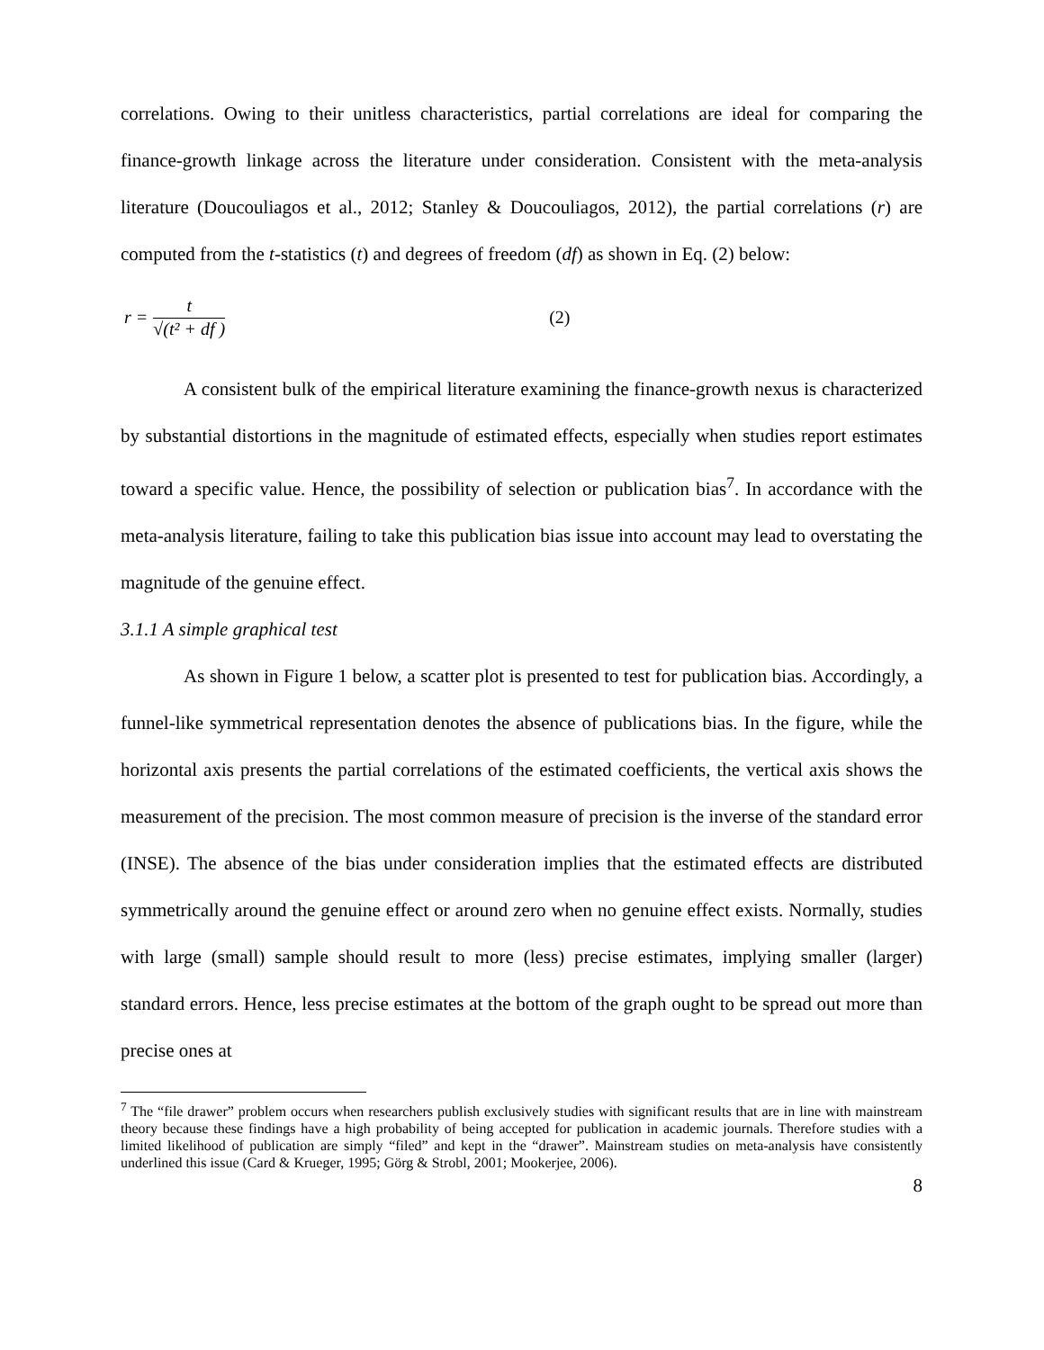correlations. Owing to their unitless characteristics, partial correlations are ideal for comparing the finance-growth linkage across the literature under consideration. Consistent with the meta-analysis literature (Doucouliagos et al., 2012; Stanley & Doucouliagos, 2012), the partial correlations (r) are computed from the t-statistics (t) and degrees of freedom (df) as shown in Eq. (2) below:
r =
t
√(t² + df )
(2)
A consistent bulk of the empirical literature examining the finance-growth nexus is characterized by substantial distortions in the magnitude of estimated effects, especially when studies report estimates toward a specific value. Hence, the possibility of selection or publication bias<sup>7</sup>. In accordance with the meta-analysis literature, failing to take this publication bias issue into account may lead to overstating the magnitude of the genuine effect.
3.1.1 A simple graphical test
As shown in Figure 1 below, a scatter plot is presented to test for publication bias. Accordingly, a funnel-like symmetrical representation denotes the absence of publications bias. In the figure, while the horizontal axis presents the partial correlations of the estimated coefficients, the vertical axis shows the measurement of the precision. The most common measure of precision is the inverse of the standard error (INSE). The absence of the bias under consideration implies that the estimated effects are distributed symmetrically around the genuine effect or around zero when no genuine effect exists. Normally, studies with large (small) sample should result to more (less) precise estimates, implying smaller (larger) standard errors. Hence, less precise estimates at the bottom of the graph ought to be spread out more than precise ones at
<sup>7</sup> The “file drawer” problem occurs when researchers publish exclusively studies with significant results that are in line with mainstream theory because these findings have a high probability of being accepted for publication in academic journals. Therefore studies with a limited likelihood of publication are simply “filed” and kept in the “drawer”. Mainstream studies on meta-analysis have consistently underlined this issue (Card & Krueger, 1995; Görg & Strobl, 2001; Mookerjee, 2006).
8